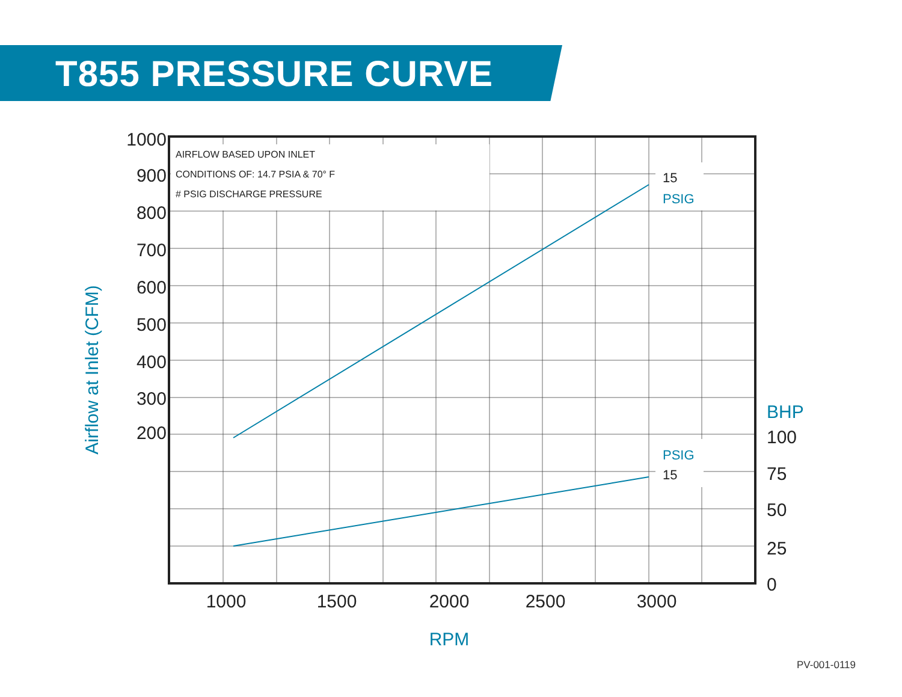T855 PRESSURE CURVE
AIRFLOW BASED UPON INLET
CONDITIONS OF: 14.7 PSIA & 70° F
# PSIG DISCHARGE PRESSURE
15
15
PSIG
PSIG
1000
900
800
700
600
500
400
300
200
1000
1500
2000
2500
3000
100
75
50
25
0
BHP
RPM
Airflow at Inlet (CFM)
PV-001-0119